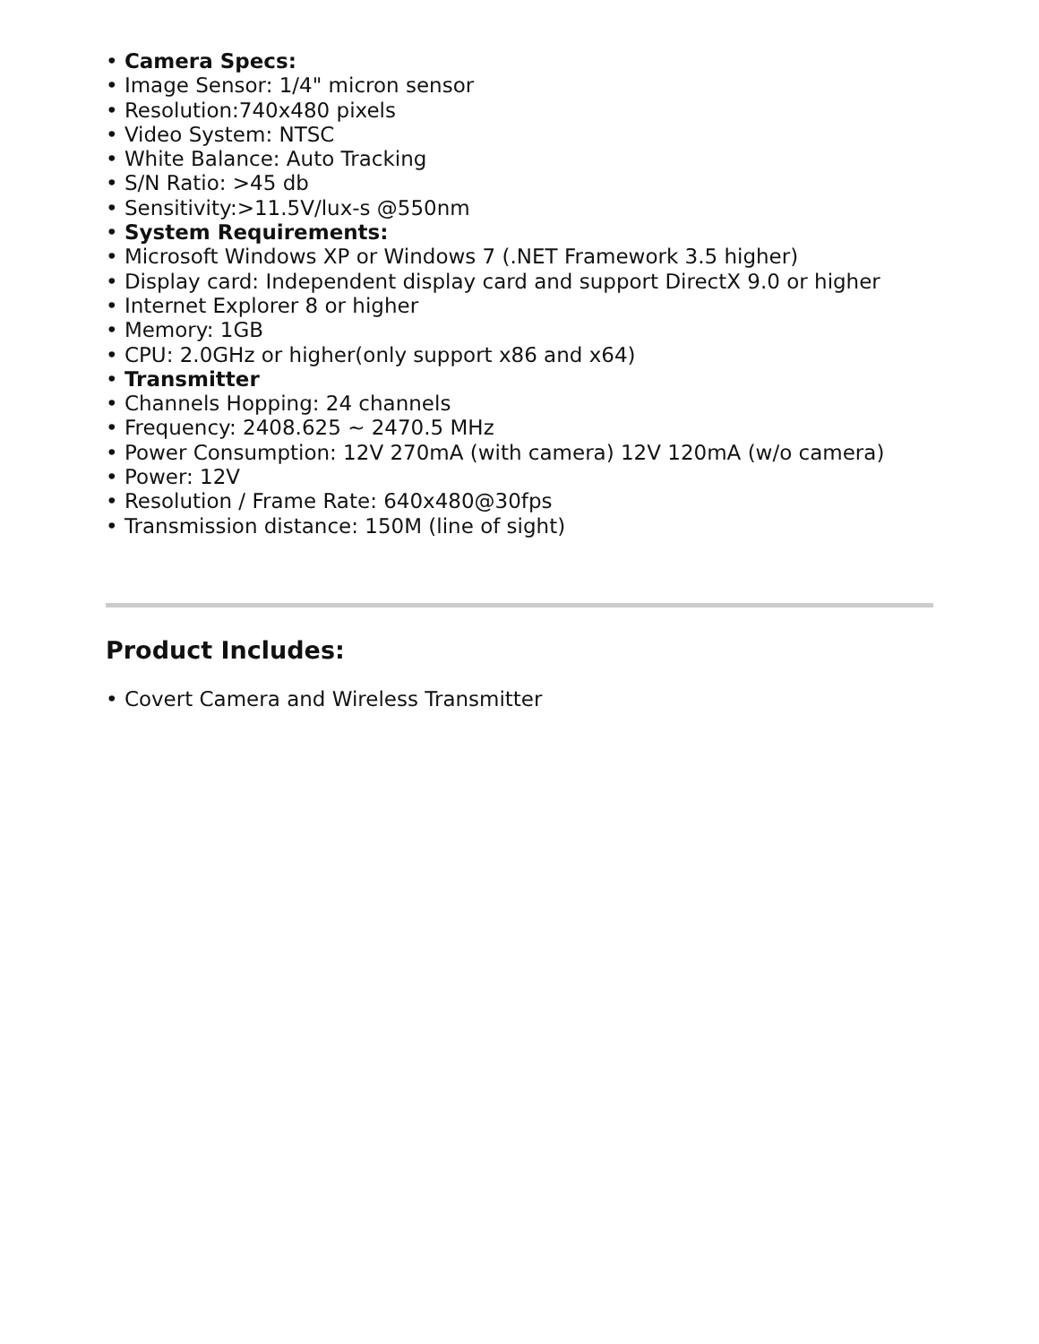• Camera Specs:
• Image Sensor: 1/4" micron sensor
• Resolution:740x480 pixels
• Video System: NTSC
• White Balance: Auto Tracking
• S/N Ratio: >45 db
• Sensitivity:>11.5V/lux-s @550nm
• System Requirements:
• Microsoft Windows XP or Windows 7 (.NET Framework 3.5 higher)
• Display card: Independent display card and support DirectX 9.0 or higher
• Internet Explorer 8 or higher
• Memory: 1GB
• CPU: 2.0GHz or higher(only support x86 and x64)
• Transmitter
• Channels Hopping: 24 channels
• Frequency: 2408.625 ~ 2470.5 MHz
• Power Consumption: 12V 270mA (with camera) 12V 120mA (w/o camera)
• Power: 12V
• Resolution / Frame Rate: 640x480@30fps
• Transmission distance: 150M (line of sight)
Product Includes:
• Covert Camera and Wireless Transmitter